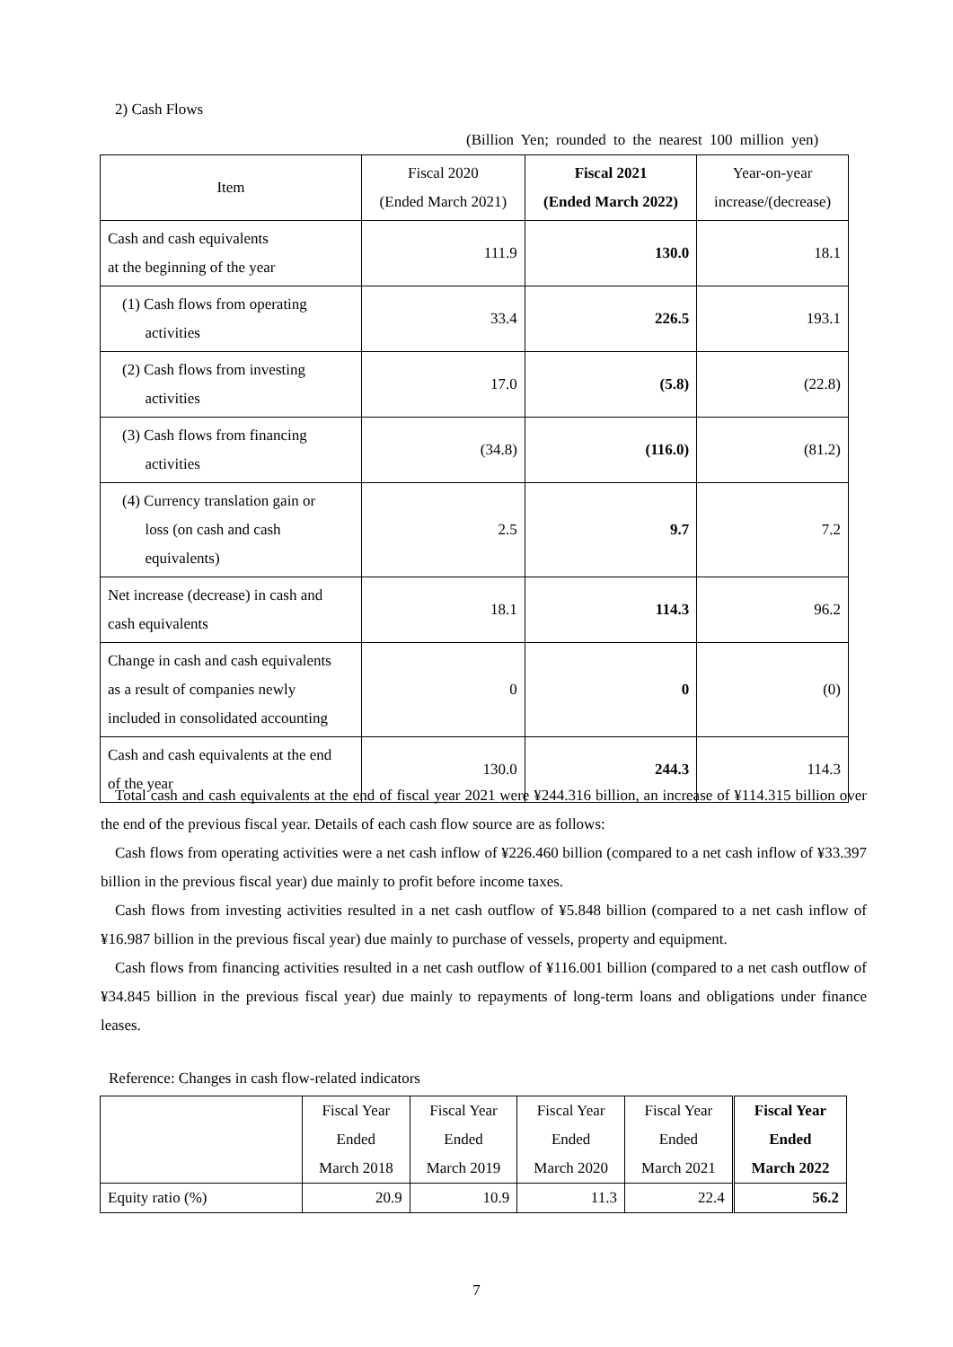2) Cash Flows
(Billion Yen; rounded to the nearest 100 million yen)
| Item | Fiscal 2020 (Ended March 2021) | Fiscal 2021 (Ended March 2022) | Year-on-year increase/(decrease) |
| --- | --- | --- | --- |
| Cash and cash equivalents at the beginning of the year | 111.9 | 130.0 | 18.1 |
| (1) Cash flows from operating activities | 33.4 | 226.5 | 193.1 |
| (2) Cash flows from investing activities | 17.0 | (5.8) | (22.8) |
| (3) Cash flows from financing activities | (34.8) | (116.0) | (81.2) |
| (4) Currency translation gain or loss (on cash and cash equivalents) | 2.5 | 9.7 | 7.2 |
| Net increase (decrease) in cash and cash equivalents | 18.1 | 114.3 | 96.2 |
| Change in cash and cash equivalents as a result of companies newly included in consolidated accounting | 0 | 0 | (0) |
| Cash and cash equivalents at the end of the year | 130.0 | 244.3 | 114.3 |
Total cash and cash equivalents at the end of fiscal year 2021 were ¥244.316 billion, an increase of ¥114.315 billion over the end of the previous fiscal year. Details of each cash flow source are as follows:
Cash flows from operating activities were a net cash inflow of ¥226.460 billion (compared to a net cash inflow of ¥33.397 billion in the previous fiscal year) due mainly to profit before income taxes.
Cash flows from investing activities resulted in a net cash outflow of ¥5.848 billion (compared to a net cash inflow of ¥16.987 billion in the previous fiscal year) due mainly to purchase of vessels, property and equipment.
Cash flows from financing activities resulted in a net cash outflow of ¥116.001 billion (compared to a net cash outflow of ¥34.845 billion in the previous fiscal year) due mainly to repayments of long-term loans and obligations under finance leases.
Reference: Changes in cash flow-related indicators
| | Fiscal Year Ended March 2018 | Fiscal Year Ended March 2019 | Fiscal Year Ended March 2020 | Fiscal Year Ended March 2021 | Fiscal Year Ended March 2022 |
| --- | --- | --- | --- | --- | --- |
| Equity ratio (%) | 20.9 | 10.9 | 11.3 | 22.4 | 56.2 |
7